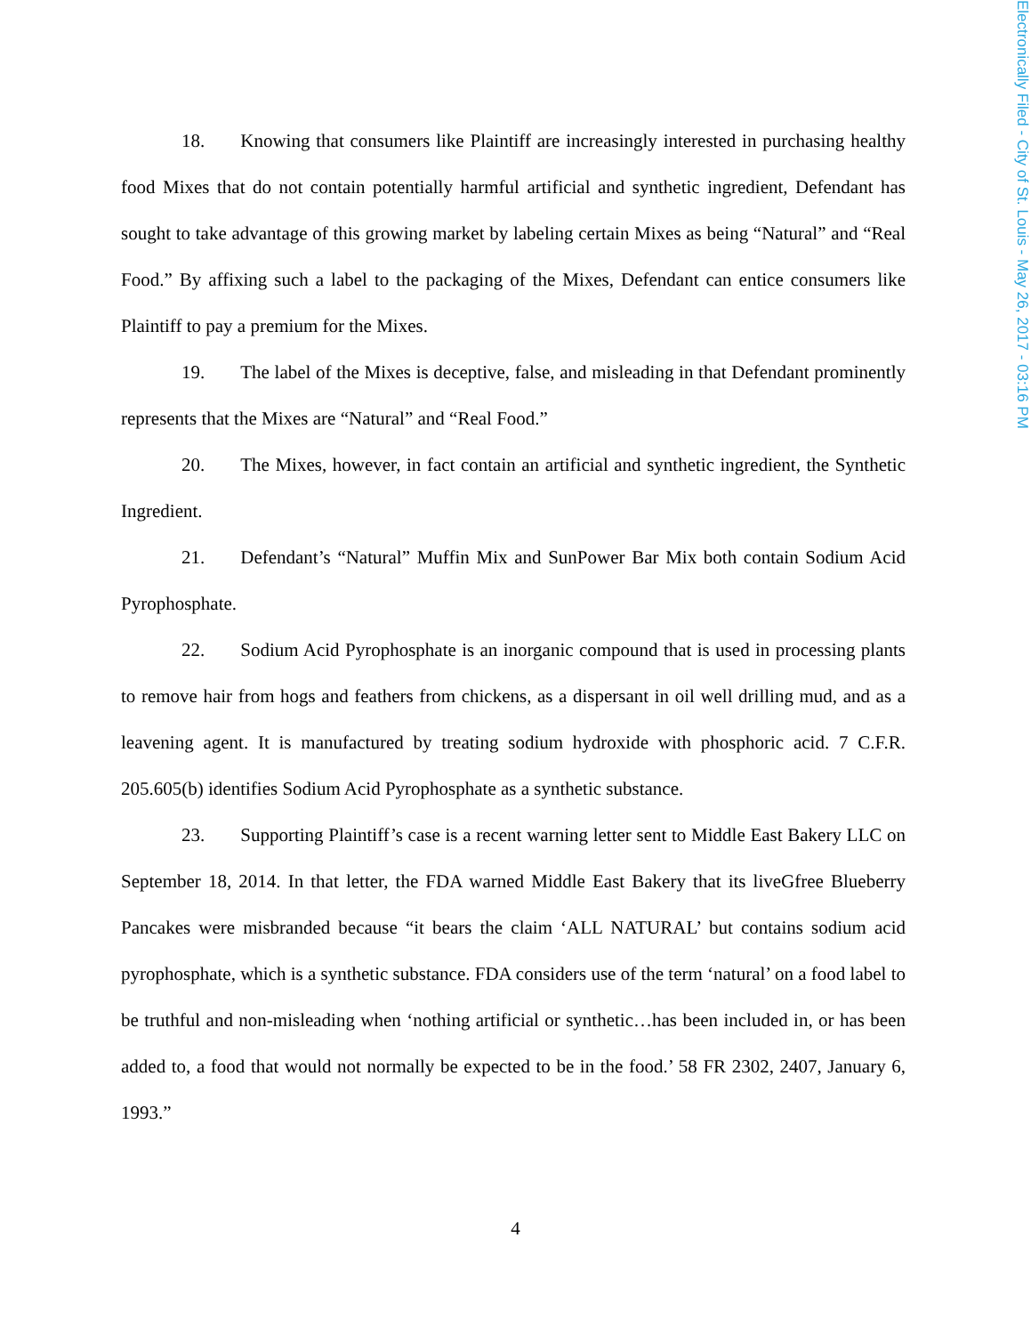Electronically Filed - City of St. Louis - May 26, 2017 - 03:16 PM
18. Knowing that consumers like Plaintiff are increasingly interested in purchasing healthy food Mixes that do not contain potentially harmful artificial and synthetic ingredient, Defendant has sought to take advantage of this growing market by labeling certain Mixes as being “Natural” and “Real Food.” By affixing such a label to the packaging of the Mixes, Defendant can entice consumers like Plaintiff to pay a premium for the Mixes.
19. The label of the Mixes is deceptive, false, and misleading in that Defendant prominently represents that the Mixes are “Natural” and “Real Food.”
20. The Mixes, however, in fact contain an artificial and synthetic ingredient, the Synthetic Ingredient.
21. Defendant’s “Natural” Muffin Mix and SunPower Bar Mix both contain Sodium Acid Pyrophosphate.
22. Sodium Acid Pyrophosphate is an inorganic compound that is used in processing plants to remove hair from hogs and feathers from chickens, as a dispersant in oil well drilling mud, and as a leavening agent. It is manufactured by treating sodium hydroxide with phosphoric acid. 7 C.F.R. 205.605(b) identifies Sodium Acid Pyrophosphate as a synthetic substance.
23. Supporting Plaintiff’s case is a recent warning letter sent to Middle East Bakery LLC on September 18, 2014. In that letter, the FDA warned Middle East Bakery that its liveGfree Blueberry Pancakes were misbranded because “it bears the claim ‘ALL NATURAL’ but contains sodium acid pyrophosphate, which is a synthetic substance. FDA considers use of the term ‘natural’ on a food label to be truthful and non-misleading when ‘nothing artificial or synthetic…has been included in, or has been added to, a food that would not normally be expected to be in the food.’ 58 FR 2302, 2407, January 6, 1993.”
4